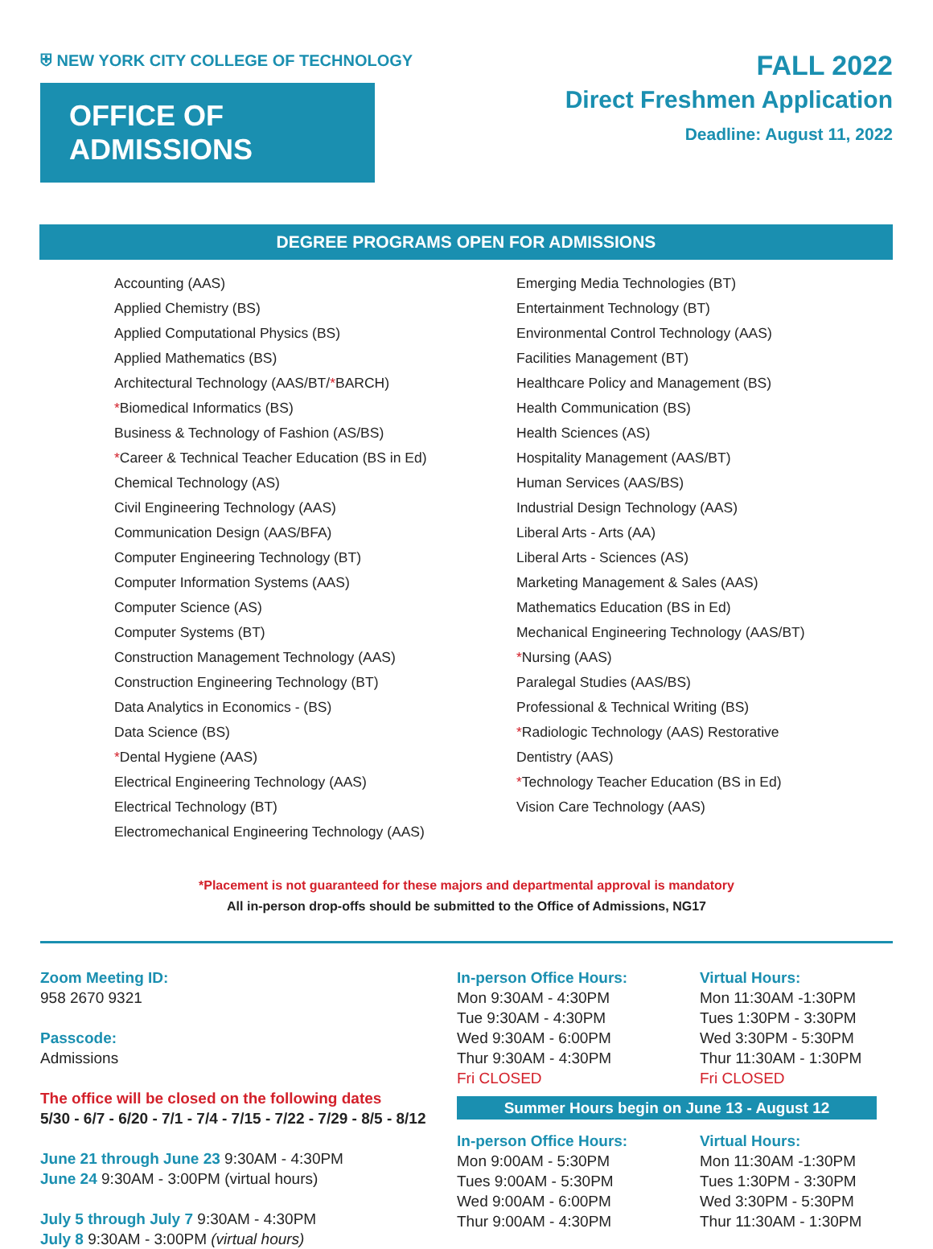⛨ NEW YORK CITY COLLEGE OF TECHNOLOGY
OFFICE OF ADMISSIONS
FALL 2022
Direct Freshmen Application
Deadline: August 11, 2022
DEGREE PROGRAMS OPEN FOR ADMISSIONS
Accounting (AAS)
Applied Chemistry (BS)
Applied Computational Physics (BS)
Applied Mathematics (BS)
Architectural Technology (AAS/BT/*BARCH)
*Biomedical Informatics (BS)
Business & Technology of Fashion (AS/BS)
*Career & Technical Teacher Education (BS in Ed)
Chemical Technology (AS)
Civil Engineering Technology (AAS)
Communication Design (AAS/BFA)
Computer Engineering Technology (BT)
Computer Information Systems (AAS)
Computer Science (AS)
Computer Systems (BT)
Construction Management Technology (AAS)
Construction Engineering Technology (BT)
Data Analytics in Economics - (BS)
Data Science (BS)
*Dental Hygiene (AAS)
Electrical Engineering Technology (AAS)
Electrical Technology (BT)
Electromechanical Engineering Technology (AAS)
Emerging Media Technologies (BT)
Entertainment Technology (BT)
Environmental Control Technology (AAS)
Facilities Management (BT)
Healthcare Policy and Management (BS)
Health Communication (BS)
Health Sciences (AS)
Hospitality Management (AAS/BT)
Human Services (AAS/BS)
Industrial Design Technology (AAS)
Liberal Arts - Arts (AA)
Liberal Arts - Sciences (AS)
Marketing Management & Sales (AAS)
Mathematics Education (BS in Ed)
Mechanical Engineering Technology (AAS/BT)
*Nursing (AAS)
Paralegal Studies (AAS/BS)
Professional & Technical Writing (BS)
*Radiologic Technology (AAS) Restorative
Dentistry (AAS)
*Technology Teacher Education (BS in Ed)
Vision Care Technology (AAS)
*Placement is not guaranteed for these majors and departmental approval is mandatory
All in-person drop-offs should be submitted to the Office of Admissions, NG17
Zoom Meeting ID:
958 2670 9321
Passcode:
Admissions
The office will be closed on the following dates
5/30 - 6/7 - 6/20 - 7/1 - 7/4 - 7/15 - 7/22 - 7/29 - 8/5 - 8/12
June 21 through June 23 9:30AM - 4:30PM
June 24 9:30AM - 3:00PM (virtual hours)
July 5 through July 7 9:30AM - 4:30PM
July 8 9:30AM - 3:00PM (virtual hours)
In-person Office Hours:
Mon 9:30AM - 4:30PM
Tue 9:30AM - 4:30PM
Wed 9:30AM - 6:00PM
Thur 9:30AM - 4:30PM
Fri CLOSED
Virtual Hours:
Mon 11:30AM -1:30PM
Tues 1:30PM - 3:30PM
Wed 3:30PM - 5:30PM
Thur 11:30AM - 1:30PM
Fri CLOSED
Summer Hours begin on June 13 - August 12
In-person Office Hours:
Mon 9:00AM - 5:30PM
Tues 9:00AM - 5:30PM
Wed 9:00AM - 6:00PM
Thur 9:00AM - 4:30PM
Virtual Hours:
Mon 11:30AM -1:30PM
Tues 1:30PM - 3:30PM
Wed 3:30PM - 5:30PM
Thur 11:30AM - 1:30PM